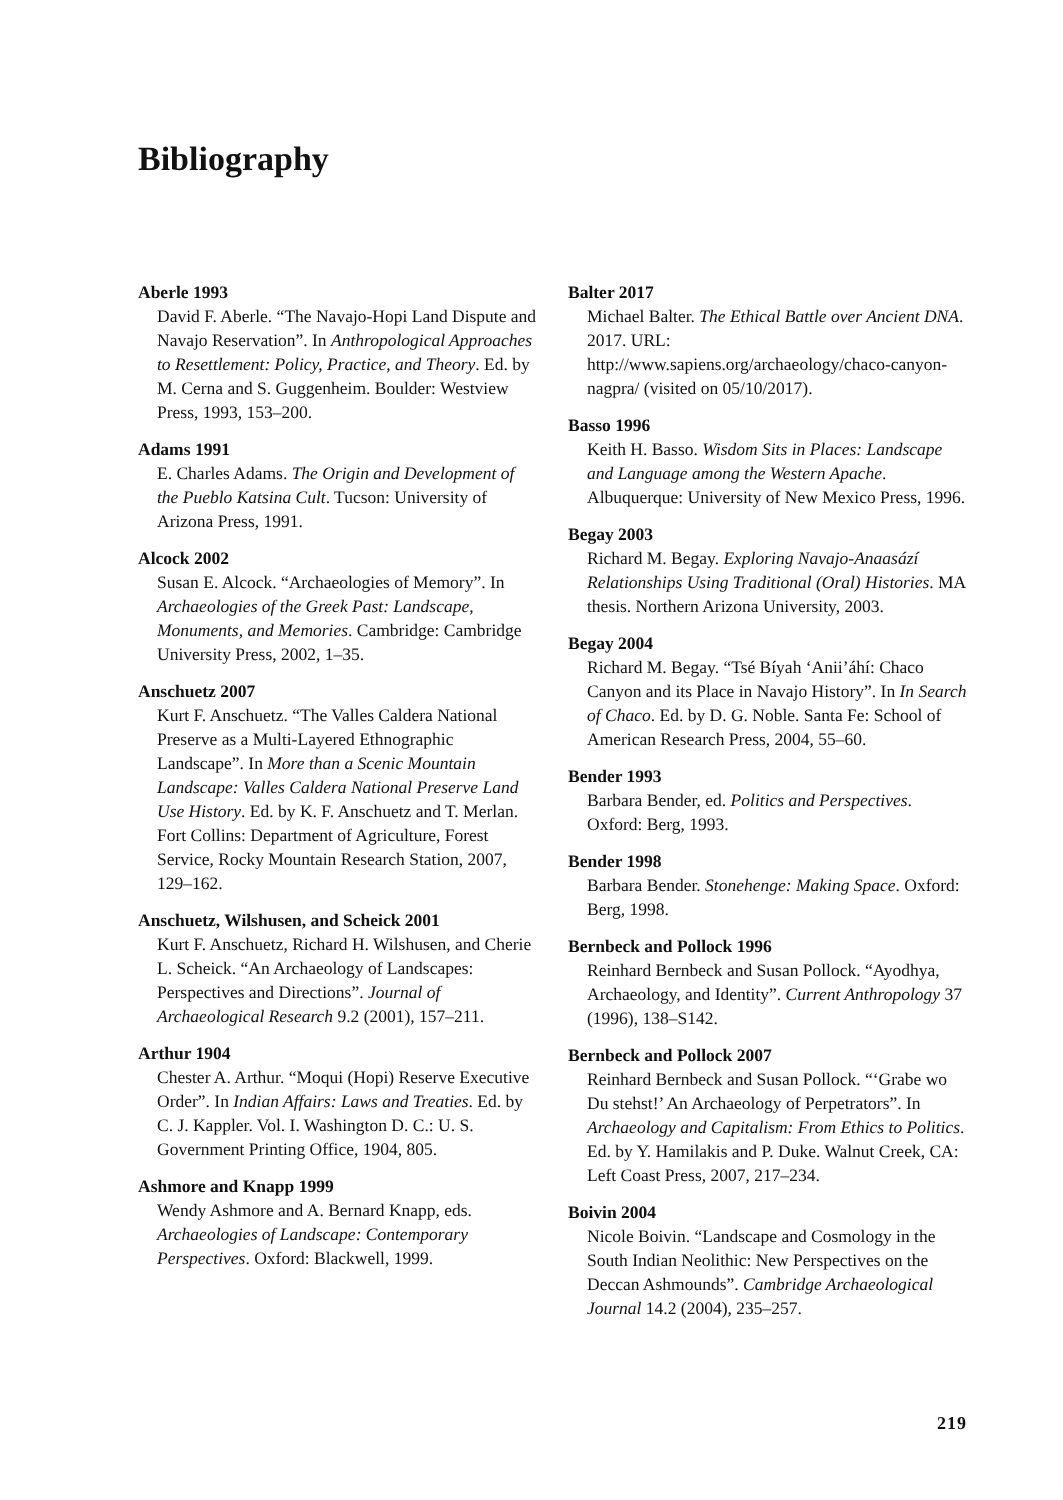Bibliography
Aberle 1993
David F. Aberle. “The Navajo-Hopi Land Dispute and Navajo Reservation”. In Anthropological Approaches to Resettlement: Policy, Practice, and Theory. Ed. by M. Cerna and S. Guggenheim. Boulder: Westview Press, 1993, 153–200.
Adams 1991
E. Charles Adams. The Origin and Development of the Pueblo Katsina Cult. Tucson: University of Arizona Press, 1991.
Alcock 2002
Susan E. Alcock. “Archaeologies of Memory”. In Archaeologies of the Greek Past: Landscape, Monuments, and Memories. Cambridge: Cambridge University Press, 2002, 1–35.
Anschuetz 2007
Kurt F. Anschuetz. “The Valles Caldera National Preserve as a Multi-Layered Ethnographic Landscape”. In More than a Scenic Mountain Landscape: Valles Caldera National Preserve Land Use History. Ed. by K. F. Anschuetz and T. Merlan. Fort Collins: Department of Agriculture, Forest Service, Rocky Mountain Research Station, 2007, 129–162.
Anschuetz, Wilshusen, and Scheick 2001
Kurt F. Anschuetz, Richard H. Wilshusen, and Cherie L. Scheick. “An Archaeology of Landscapes: Perspectives and Directions”. Journal of Archaeological Research 9.2 (2001), 157–211.
Arthur 1904
Chester A. Arthur. “Moqui (Hopi) Reserve Executive Order”. In Indian Affairs: Laws and Treaties. Ed. by C. J. Kappler. Vol. I. Washington D. C.: U. S. Government Printing Office, 1904, 805.
Ashmore and Knapp 1999
Wendy Ashmore and A. Bernard Knapp, eds. Archaeologies of Landscape: Contemporary Perspectives. Oxford: Blackwell, 1999.
Balter 2017
Michael Balter. The Ethical Battle over Ancient DNA. 2017. URL: http://www.sapiens.org/archaeology/chaco-canyon-nagpra/ (visited on 05/10/2017).
Basso 1996
Keith H. Basso. Wisdom Sits in Places: Landscape and Language among the Western Apache. Albuquerque: University of New Mexico Press, 1996.
Begay 2003
Richard M. Begay. Exploring Navajo-Anaasází Relationships Using Traditional (Oral) Histories. MA thesis. Northern Arizona University, 2003.
Begay 2004
Richard M. Begay. “Tsé Bíyah ‘Anii’áhí: Chaco Canyon and its Place in Navajo History”. In In Search of Chaco. Ed. by D. G. Noble. Santa Fe: School of American Research Press, 2004, 55–60.
Bender 1993
Barbara Bender, ed. Politics and Perspectives. Oxford: Berg, 1993.
Bender 1998
Barbara Bender. Stonehenge: Making Space. Oxford: Berg, 1998.
Bernbeck and Pollock 1996
Reinhard Bernbeck and Susan Pollock. “Ayodhya, Archaeology, and Identity”. Current Anthropology 37 (1996), 138–S142.
Bernbeck and Pollock 2007
Reinhard Bernbeck and Susan Pollock. “‘Grabe wo Du stehst!’ An Archaeology of Perpetrators”. In Archaeology and Capitalism: From Ethics to Politics. Ed. by Y. Hamilakis and P. Duke. Walnut Creek, CA: Left Coast Press, 2007, 217–234.
Boivin 2004
Nicole Boivin. “Landscape and Cosmology in the South Indian Neolithic: New Perspectives on the Deccan Ashmounds”. Cambridge Archaeological Journal 14.2 (2004), 235–257.
219